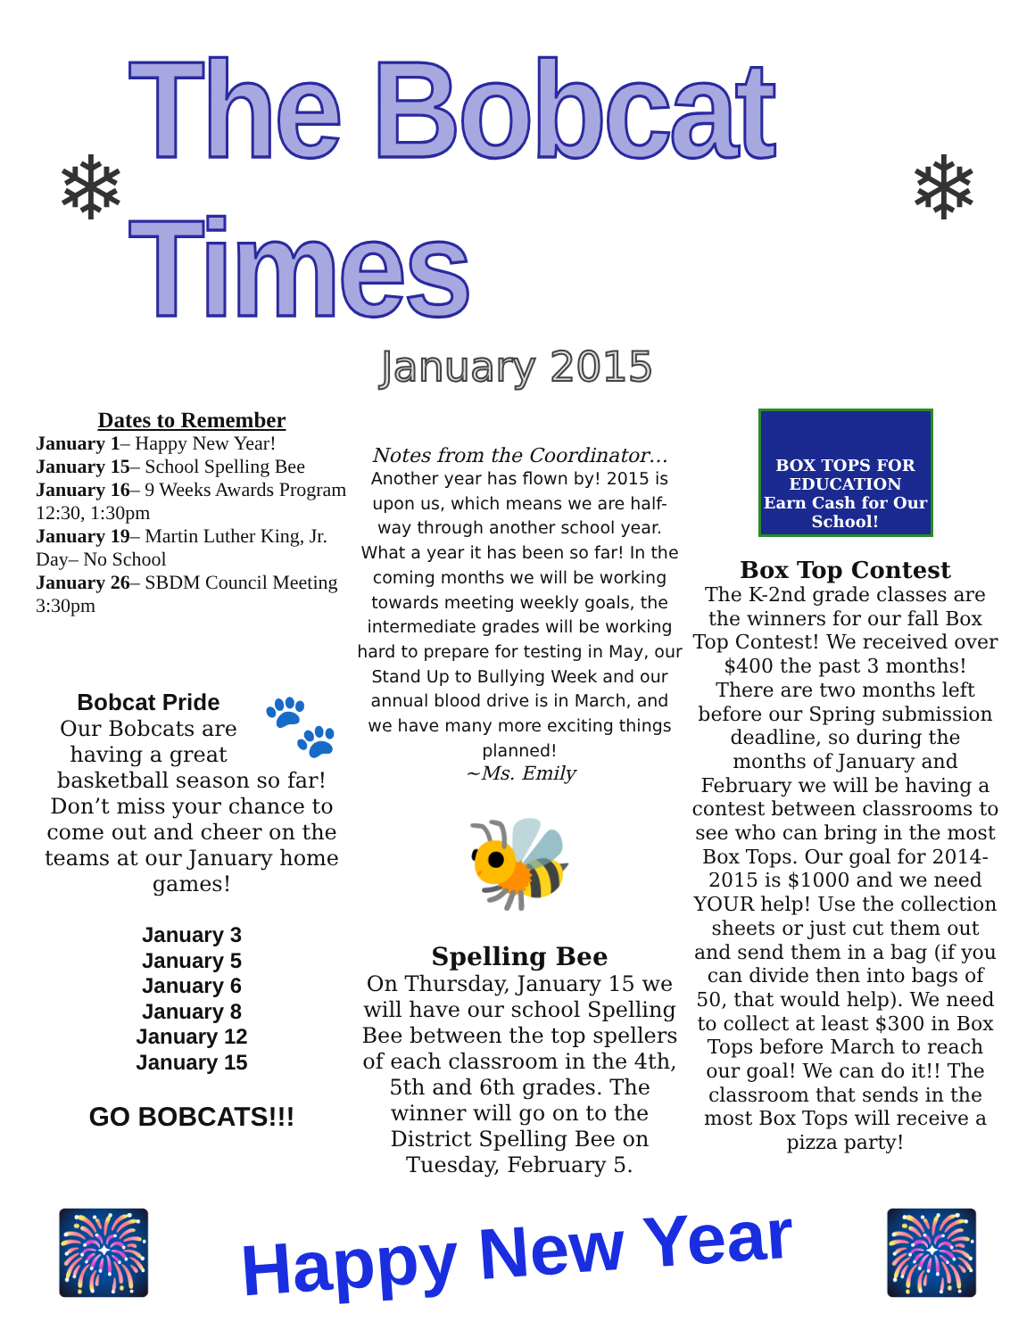❄
The Bobcat Times
❄
January 2015
Dates to Remember
January 1– Happy New Year!
January 15– School Spelling Bee
January 16– 9 Weeks Awards Program 12:30, 1:30pm
January 19– Martin Luther King, Jr. Day– No School
January 26– SBDM Council Meeting 3:30pm
🐾
Bobcat Pride
Our Bobcats are having a great basketball season so far! Don’t miss your chance to come out and cheer on the teams at our January home games!
January 3
January 5
January 6
January 8
January 12
January 15
GO BOBCATS!!!
Notes from the Coordinator…
Another year has flown by! 2015 is upon us, which means we are half-way through another school year. What a year it has been so far! In the coming months we will be working towards meeting weekly goals, the intermediate grades will be working hard to prepare for testing in May, our Stand Up to Bullying Week and our annual blood drive is in March, and we have many more exciting things planned!
~Ms. Emily
🐝
Spelling Bee
On Thursday, January 15 we will have our school Spelling Bee between the top spellers of each classroom in the 4th, 5th and 6th grades. The winner will go on to the District Spelling Bee on Tuesday, February 5.
BOX TOPS FOR EDUCATION
Earn Cash for Our School!
Box Top Contest
The K-2nd grade classes are the winners for our fall Box Top Contest! We received over $400 the past 3 months! There are two months left before our Spring submission deadline, so during the months of January and February we will be having a contest between classrooms to see who can bring in the most Box Tops. Our goal for 2014-2015 is $1000 and we need YOUR help! Use the collection sheets or just cut them out and send them in a bag (if you can divide then into bags of 50, that would help). We need to collect at least $300 in Box Tops before March to reach our goal! We can do it!! The classroom that sends in the most Box Tops will receive a pizza party!
🎆
Happy New Year
🎆